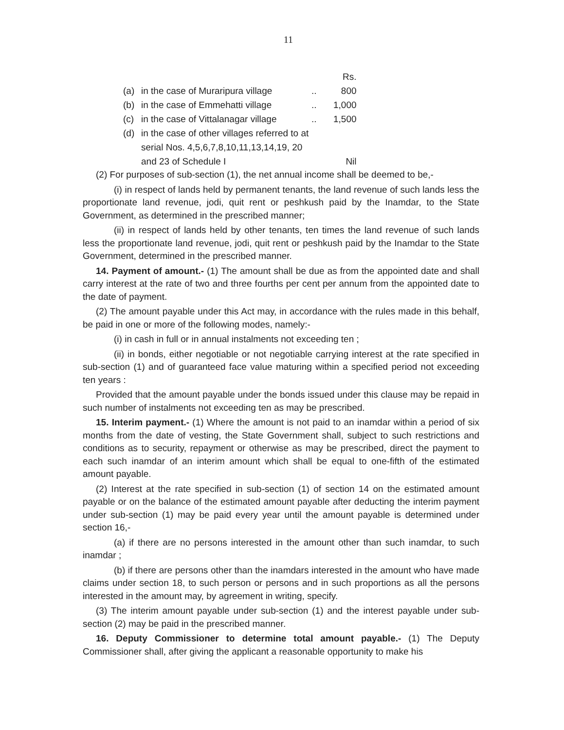11
| | | | Rs. |
| (a) | in the case of Muraripura village | .. | 800 |
| (b) | in the case of Emmehatti village | .. | 1,000 |
| (c) | in the case of Vittalanagar village | .. | 1,500 |
| (d) | in the case of other villages referred to at serial Nos. 4,5,6,7,8,10,11,13,14,19, 20 and 23 of Schedule I | | Nil |
(2) For purposes of sub-section (1), the net annual income shall be deemed to be,-
(i) in respect of lands held by permanent tenants, the land revenue of such lands less the proportionate land revenue, jodi, quit rent or peshkush paid by the Inamdar, to the State Government, as determined in the prescribed manner;
(ii) in respect of lands held by other tenants, ten times the land revenue of such lands less the proportionate land revenue, jodi, quit rent or peshkush paid by the Inamdar to the State Government, determined in the prescribed manner.
14. Payment of amount.- (1) The amount shall be due as from the appointed date and shall carry interest at the rate of two and three fourths per cent per annum from the appointed date to the date of payment.
(2) The amount payable under this Act may, in accordance with the rules made in this behalf, be paid in one or more of the following modes, namely:-
(i) in cash in full or in annual instalments not exceeding ten ;
(ii) in bonds, either negotiable or not negotiable carrying interest at the rate specified in sub-section (1) and of guaranteed face value maturing within a specified period not exceeding ten years :
Provided that the amount payable under the bonds issued under this clause may be repaid in such number of instalments not exceeding ten as may be prescribed.
15. Interim payment.- (1) Where the amount is not paid to an inamdar within a period of six months from the date of vesting, the State Government shall, subject to such restrictions and conditions as to security, repayment or otherwise as may be prescribed, direct the payment to each such inamdar of an interim amount which shall be equal to one-fifth of the estimated amount payable.
(2) Interest at the rate specified in sub-section (1) of section 14 on the estimated amount payable or on the balance of the estimated amount payable after deducting the interim payment under sub-section (1) may be paid every year until the amount payable is determined under section 16,-
(a) if there are no persons interested in the amount other than such inamdar, to such inamdar ;
(b) if there are persons other than the inamdars interested in the amount who have made claims under section 18, to such person or persons and in such proportions as all the persons interested in the amount may, by agreement in writing, specify.
(3) The interim amount payable under sub-section (1) and the interest payable under sub-section (2) may be paid in the prescribed manner.
16. Deputy Commissioner to determine total amount payable.- (1) The Deputy Commissioner shall, after giving the applicant a reasonable opportunity to make his